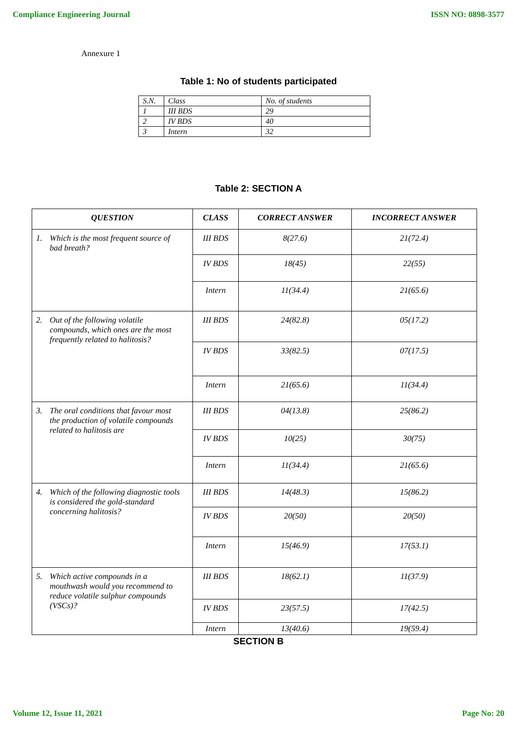Compliance Engineering Journal ISSN NO: 0898-3577
Annexure 1
Table 1: No of students participated
| S.N. | Class | No. of students |
| 1 | III BDS | 29 |
| 2 | IV BDS | 40 |
| 3 | Intern | 32 |
Table 2: SECTION A
| QUESTION | CLASS | CORRECT ANSWER | INCORRECT ANSWER |
| --- | --- | --- | --- |
| 1. Which is the most frequent source of bad breath? | III BDS | 8(27.6) | 21(72.4) |
| | IV BDS | 18(45) | 22(55) |
| | Intern | 11(34.4) | 21(65.6) |
| 2. Out of the following volatile compounds, which ones are the most frequently related to halitosis? | III BDS | 24(82.8) | 05(17.2) |
| | IV BDS | 33(82.5) | 07(17.5) |
| | Intern | 21(65.6) | 11(34.4) |
| 3. The oral conditions that favour most the production of volatile compounds related to halitosis are | III BDS | 04(13.8) | 25(86.2) |
| | IV BDS | 10(25) | 30(75) |
| | Intern | 11(34.4) | 21(65.6) |
| 4. Which of the following diagnostic tools is considered the gold-standard concerning halitosis? | III BDS | 14(48.3) | 15(86.2) |
| | IV BDS | 20(50) | 20(50) |
| | Intern | 15(46.9) | 17(53.1) |
| 5. Which active compounds in a mouthwash would you recommend to reduce volatile sulphur compounds (VSCs)? | III BDS | 18(62.1) | 11(37.9) |
| | IV BDS | 23(57.5) | 17(42.5) |
| | Intern | 13(40.6) | 19(59.4) |
SECTION B
Volume 12, Issue 11, 2021 Page No: 20